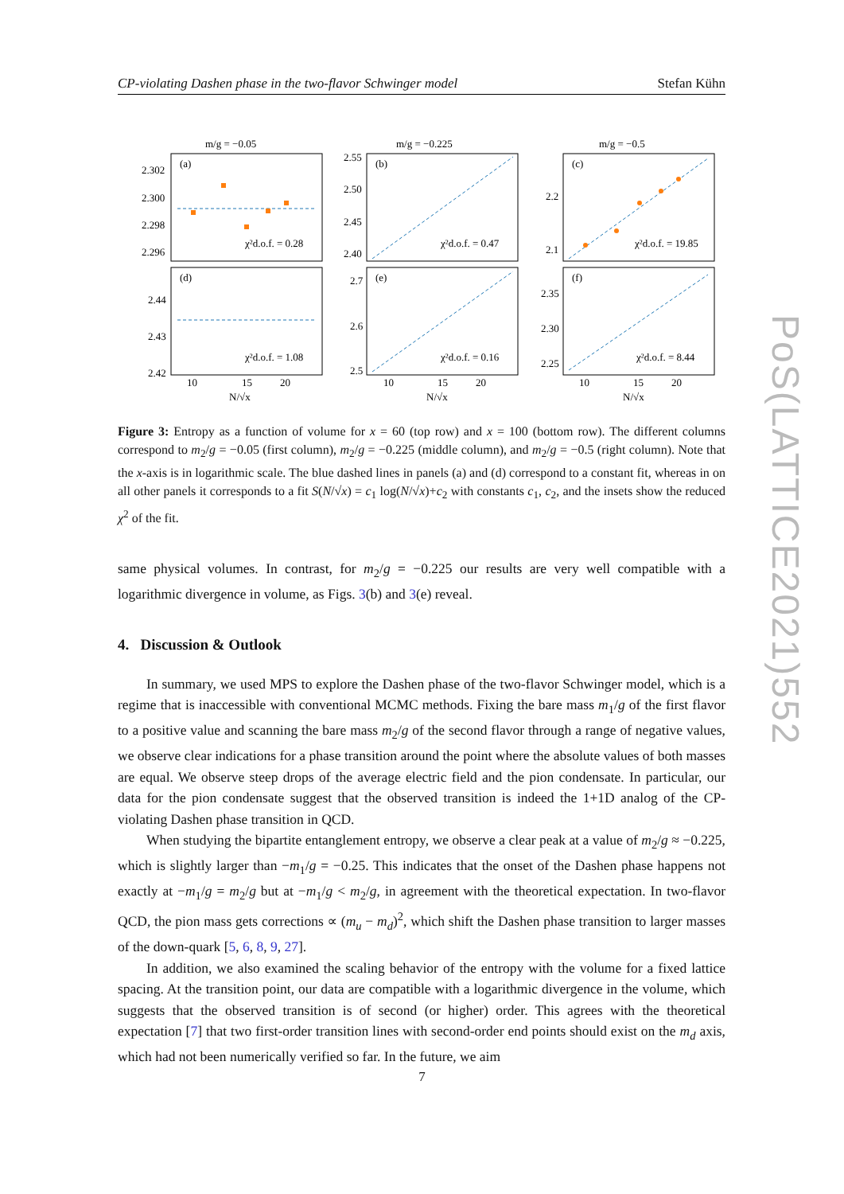CP-violating Dashen phase in the two-flavor Schwinger model Stefan Kühn
m/g = −0.05
m/g = −0.225
m/g = −0.5
(a)
(b)
(c)
(d)
(e)
(f)
2.302
2.300
2.298
2.296
2.44
2.43
2.42
2.55
2.50
2.45
2.40
2.7
2.6
2.5
2.2
2.1
2.35
2.30
2.25
χ²d.o.f. = 0.28
χ²d.o.f. = 0.47
χ²d.o.f. = 19.85
χ²d.o.f. = 1.08
χ²d.o.f. = 0.16
χ²d.o.f. = 8.44
10
15
20
10
15
20
10
15
20
N/√x
N/√x
N/√x
Figure 3: Entropy as a function of volume for x = 60 (top row) and x = 100 (bottom row). The different columns correspond to m<sub>2</sub>/g = −0.05 (first column), m<sub>2</sub>/g = −0.225 (middle column), and m<sub>2</sub>/g = −0.5 (right column). Note that the x-axis is in logarithmic scale. The blue dashed lines in panels (a) and (d) correspond to a constant fit, whereas in on all other panels it corresponds to a fit S(N/√x) = c<sub>1</sub> log(N/√x)+c<sub>2</sub> with constants c<sub>1</sub>, c<sub>2</sub>, and the insets show the reduced χ<sup>2</sup> of the fit.
same physical volumes. In contrast, for m<sub>2</sub>/g = −0.225 our results are very well compatible with a logarithmic divergence in volume, as Figs. 3(b) and 3(e) reveal.
4. Discussion & Outlook
In summary, we used MPS to explore the Dashen phase of the two-flavor Schwinger model, which is a regime that is inaccessible with conventional MCMC methods. Fixing the bare mass m<sub>1</sub>/g of the first flavor to a positive value and scanning the bare mass m<sub>2</sub>/g of the second flavor through a range of negative values, we observe clear indications for a phase transition around the point where the absolute values of both masses are equal. We observe steep drops of the average electric field and the pion condensate. In particular, our data for the pion condensate suggest that the observed transition is indeed the 1+1D analog of the CP-violating Dashen phase transition in QCD.
When studying the bipartite entanglement entropy, we observe a clear peak at a value of m<sub>2</sub>/g ≈ −0.225, which is slightly larger than −m<sub>1</sub>/g = −0.25. This indicates that the onset of the Dashen phase happens not exactly at −m<sub>1</sub>/g = m<sub>2</sub>/g but at −m<sub>1</sub>/g < m<sub>2</sub>/g, in agreement with the theoretical expectation. In two-flavor QCD, the pion mass gets corrections ∝ (m<sub>u</sub> − m<sub>d</sub>)<sup>2</sup>, which shift the Dashen phase transition to larger masses of the down-quark [5, 6, 8, 9, 27].
In addition, we also examined the scaling behavior of the entropy with the volume for a fixed lattice spacing. At the transition point, our data are compatible with a logarithmic divergence in the volume, which suggests that the observed transition is of second (or higher) order. This agrees with the theoretical expectation [7] that two first-order transition lines with second-order end points should exist on the m<sub>d</sub> axis, which had not been numerically verified so far. In the future, we aim
PoS(LATTICE2021)552
7